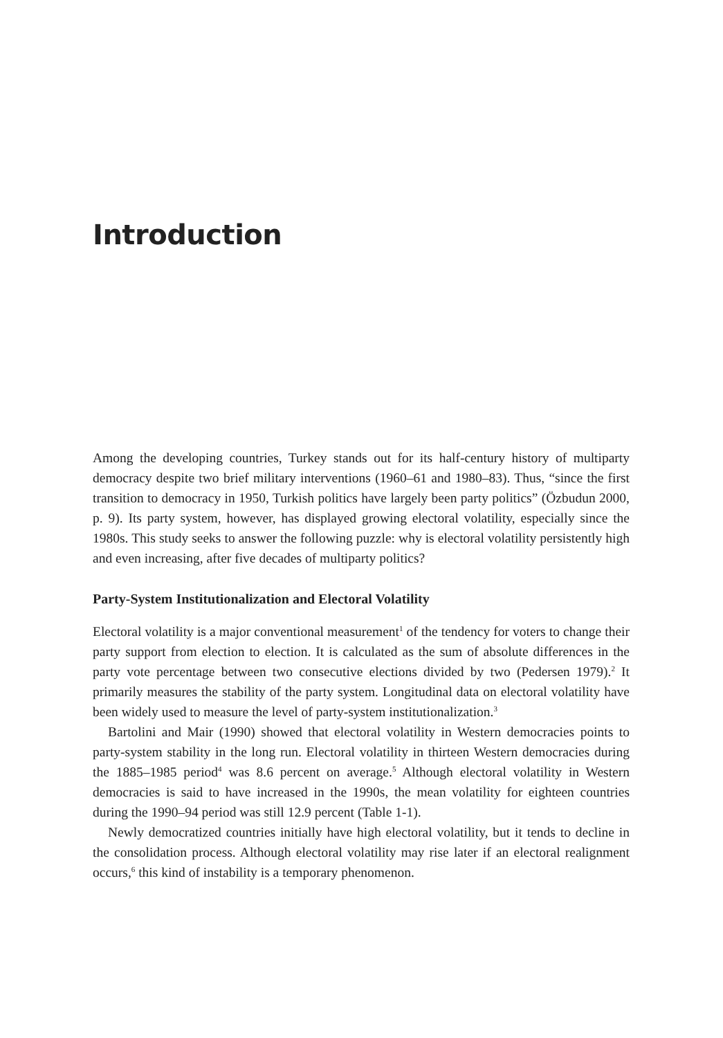Introduction
Among the developing countries, Turkey stands out for its half-century history of multiparty democracy despite two brief military interventions (1960–61 and 1980–83). Thus, “since the first transition to democracy in 1950, Turkish politics have largely been party politics” (Özbudun 2000, p. 9). Its party system, however, has displayed growing electoral volatility, especially since the 1980s. This study seeks to answer the following puzzle: why is electoral volatility persistently high and even increasing, after five decades of multiparty politics?
Party-System Institutionalization and Electoral Volatility
Electoral volatility is a major conventional measurement<sup>1</sup> of the tendency for voters to change their party support from election to election. It is calculated as the sum of absolute differences in the party vote percentage between two consecutive elections divided by two (Pedersen 1979).<sup>2</sup> It primarily measures the stability of the party system. Longitudinal data on electoral volatility have been widely used to measure the level of party-system institutionalization.<sup>3</sup>
Bartolini and Mair (1990) showed that electoral volatility in Western democracies points to party-system stability in the long run. Electoral volatility in thirteen Western democracies during the 1885–1985 period<sup>4</sup> was 8.6 percent on average.<sup>5</sup> Although electoral volatility in Western democracies is said to have increased in the 1990s, the mean volatility for eighteen countries during the 1990–94 period was still 12.9 percent (Table 1-1).
Newly democratized countries initially have high electoral volatility, but it tends to decline in the consolidation process. Although electoral volatility may rise later if an electoral realignment occurs,<sup>6</sup> this kind of instability is a temporary phenomenon.